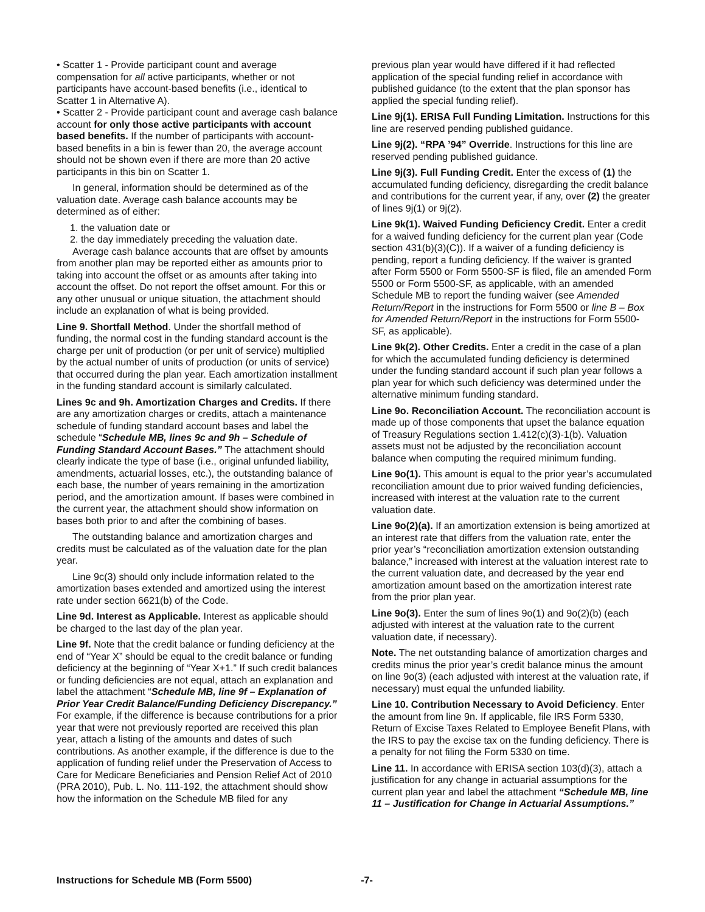• Scatter 1 - Provide participant count and average compensation for all active participants, whether or not participants have account-based benefits (i.e., identical to Scatter 1 in Alternative A).
• Scatter 2 - Provide participant count and average cash balance account for only those active participants with account based benefits. If the number of participants with account-based benefits in a bin is fewer than 20, the average account should not be shown even if there are more than 20 active participants in this bin on Scatter 1.
In general, information should be determined as of the valuation date. Average cash balance accounts may be determined as of either:
1. the valuation date or
2. the day immediately preceding the valuation date.
Average cash balance accounts that are offset by amounts from another plan may be reported either as amounts prior to taking into account the offset or as amounts after taking into account the offset. Do not report the offset amount. For this or any other unusual or unique situation, the attachment should include an explanation of what is being provided.
Line 9. Shortfall Method. Under the shortfall method of funding, the normal cost in the funding standard account is the charge per unit of production (or per unit of service) multiplied by the actual number of units of production (or units of service) that occurred during the plan year. Each amortization installment in the funding standard account is similarly calculated.
Lines 9c and 9h. Amortization Charges and Credits. If there are any amortization charges or credits, attach a maintenance schedule of funding standard account bases and label the schedule “Schedule MB, lines 9c and 9h – Schedule of Funding Standard Account Bases.” The attachment should clearly indicate the type of base (i.e., original unfunded liability, amendments, actuarial losses, etc.), the outstanding balance of each base, the number of years remaining in the amortization period, and the amortization amount. If bases were combined in the current year, the attachment should show information on bases both prior to and after the combining of bases.
The outstanding balance and amortization charges and credits must be calculated as of the valuation date for the plan year.
Line 9c(3) should only include information related to the amortization bases extended and amortized using the interest rate under section 6621(b) of the Code.
Line 9d. Interest as Applicable. Interest as applicable should be charged to the last day of the plan year.
Line 9f. Note that the credit balance or funding deficiency at the end of “Year X” should be equal to the credit balance or funding deficiency at the beginning of “Year X+1.” If such credit balances or funding deficiencies are not equal, attach an explanation and label the attachment “Schedule MB, line 9f – Explanation of Prior Year Credit Balance/Funding Deficiency Discrepancy.” For example, if the difference is because contributions for a prior year that were not previously reported are received this plan year, attach a listing of the amounts and dates of such contributions. As another example, if the difference is due to the application of funding relief under the Preservation of Access to Care for Medicare Beneficiaries and Pension Relief Act of 2010 (PRA 2010), Pub. L. No. 111-192, the attachment should show how the information on the Schedule MB filed for any
previous plan year would have differed if it had reflected application of the special funding relief in accordance with published guidance (to the extent that the plan sponsor has applied the special funding relief).
Line 9j(1). ERISA Full Funding Limitation. Instructions for this line are reserved pending published guidance.
Line 9j(2). “RPA ’94” Override. Instructions for this line are reserved pending published guidance.
Line 9j(3). Full Funding Credit. Enter the excess of (1) the accumulated funding deficiency, disregarding the credit balance and contributions for the current year, if any, over (2) the greater of lines 9j(1) or 9j(2).
Line 9k(1). Waived Funding Deficiency Credit. Enter a credit for a waived funding deficiency for the current plan year (Code section 431(b)(3)(C)). If a waiver of a funding deficiency is pending, report a funding deficiency. If the waiver is granted after Form 5500 or Form 5500-SF is filed, file an amended Form 5500 or Form 5500-SF, as applicable, with an amended Schedule MB to report the funding waiver (see Amended Return/Report in the instructions for Form 5500 or line B – Box for Amended Return/Report in the instructions for Form 5500-SF, as applicable).
Line 9k(2). Other Credits. Enter a credit in the case of a plan for which the accumulated funding deficiency is determined under the funding standard account if such plan year follows a plan year for which such deficiency was determined under the alternative minimum funding standard.
Line 9o. Reconciliation Account. The reconciliation account is made up of those components that upset the balance equation of Treasury Regulations section 1.412(c)(3)-1(b). Valuation assets must not be adjusted by the reconciliation account balance when computing the required minimum funding.
Line 9o(1). This amount is equal to the prior year’s accumulated reconciliation amount due to prior waived funding deficiencies, increased with interest at the valuation rate to the current valuation date.
Line 9o(2)(a). If an amortization extension is being amortized at an interest rate that differs from the valuation rate, enter the prior year’s “reconciliation amortization extension outstanding balance,” increased with interest at the valuation interest rate to the current valuation date, and decreased by the year end amortization amount based on the amortization interest rate from the prior plan year.
Line 9o(3). Enter the sum of lines 9o(1) and 9o(2)(b) (each adjusted with interest at the valuation rate to the current valuation date, if necessary).
Note. The net outstanding balance of amortization charges and credits minus the prior year’s credit balance minus the amount on line 9o(3) (each adjusted with interest at the valuation rate, if necessary) must equal the unfunded liability.
Line 10. Contribution Necessary to Avoid Deficiency. Enter the amount from line 9n. If applicable, file IRS Form 5330, Return of Excise Taxes Related to Employee Benefit Plans, with the IRS to pay the excise tax on the funding deficiency. There is a penalty for not filing the Form 5330 on time.
Line 11. In accordance with ERISA section 103(d)(3), attach a justification for any change in actuarial assumptions for the current plan year and label the attachment “Schedule MB, line 11 – Justification for Change in Actuarial Assumptions.”
Instructions for Schedule MB (Form 5500) -7-